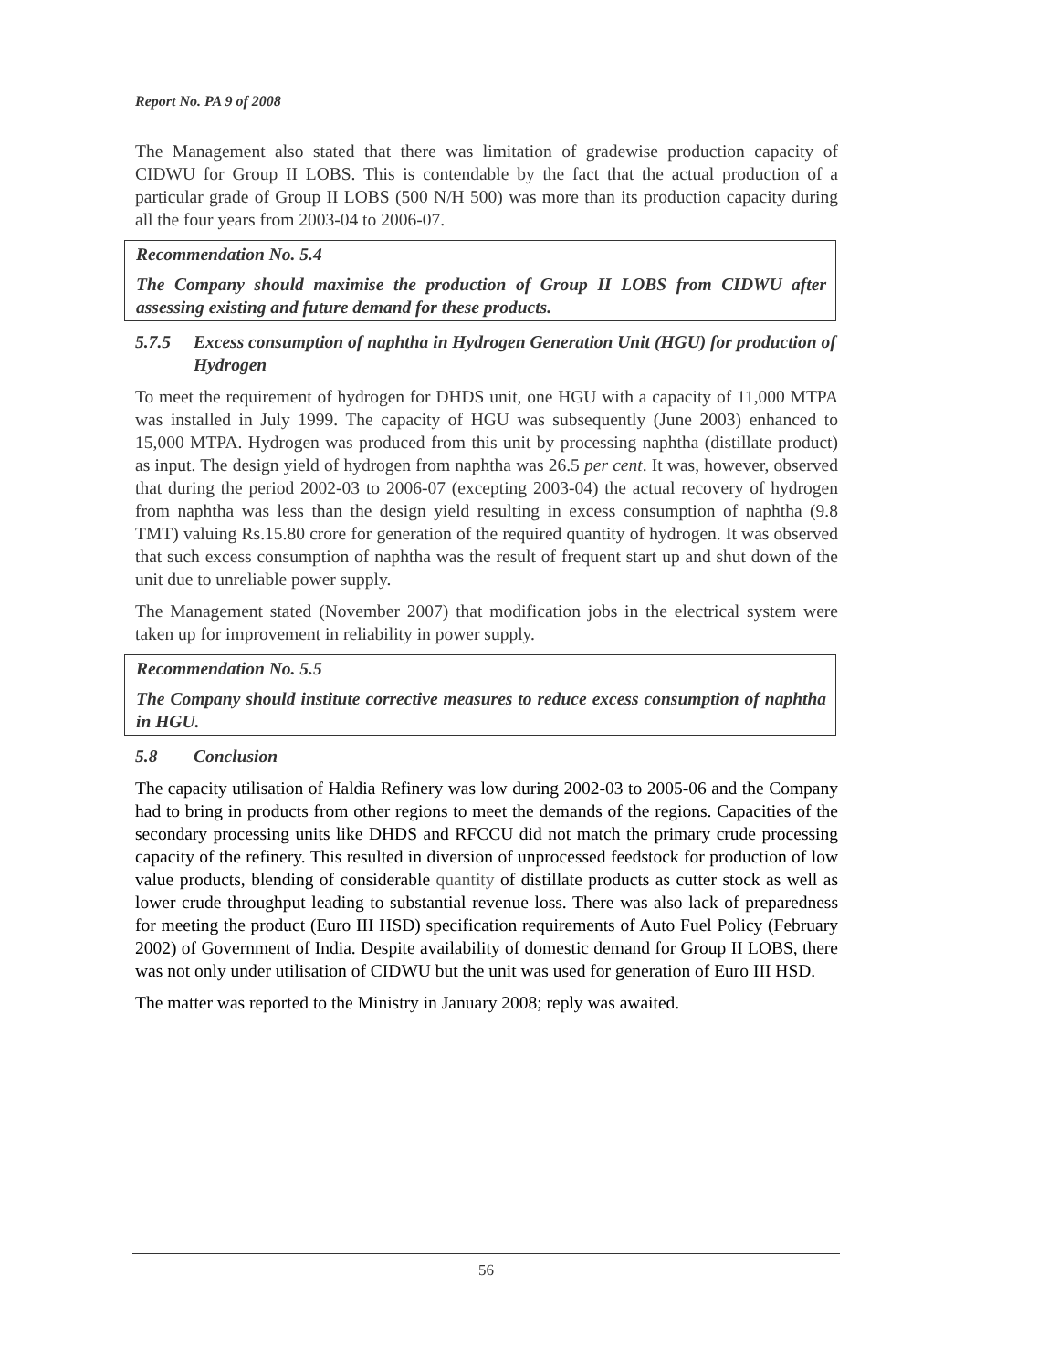Report No. PA 9 of 2008
The Management also stated that there was limitation of gradewise production capacity of CIDWU for Group II LOBS. This is contendable by the fact that the actual production of a particular grade of Group II LOBS (500 N/H 500) was more than its production capacity during all the four years from 2003-04 to 2006-07.
Recommendation No. 5.4
The Company should maximise the production of Group II LOBS from CIDWU after assessing existing and future demand for these products.
5.7.5 Excess consumption of naphtha in Hydrogen Generation Unit (HGU) for production of Hydrogen
To meet the requirement of hydrogen for DHDS unit, one HGU with a capacity of 11,000 MTPA was installed in July 1999. The capacity of HGU was subsequently (June 2003) enhanced to 15,000 MTPA. Hydrogen was produced from this unit by processing naphtha (distillate product) as input. The design yield of hydrogen from naphtha was 26.5 per cent. It was, however, observed that during the period 2002-03 to 2006-07 (excepting 2003-04) the actual recovery of hydrogen from naphtha was less than the design yield resulting in excess consumption of naphtha (9.8 TMT) valuing Rs.15.80 crore for generation of the required quantity of hydrogen. It was observed that such excess consumption of naphtha was the result of frequent start up and shut down of the unit due to unreliable power supply.
The Management stated (November 2007) that modification jobs in the electrical system were taken up for improvement in reliability in power supply.
Recommendation No. 5.5
The Company should institute corrective measures to reduce excess consumption of naphtha in HGU.
5.8 Conclusion
The capacity utilisation of Haldia Refinery was low during 2002-03 to 2005-06 and the Company had to bring in products from other regions to meet the demands of the regions. Capacities of the secondary processing units like DHDS and RFCCU did not match the primary crude processing capacity of the refinery. This resulted in diversion of unprocessed feedstock for production of low value products, blending of considerable quantity of distillate products as cutter stock as well as lower crude throughput leading to substantial revenue loss. There was also lack of preparedness for meeting the product (Euro III HSD) specification requirements of Auto Fuel Policy (February 2002) of Government of India. Despite availability of domestic demand for Group II LOBS, there was not only under utilisation of CIDWU but the unit was used for generation of Euro III HSD.
The matter was reported to the Ministry in January 2008; reply was awaited.
56